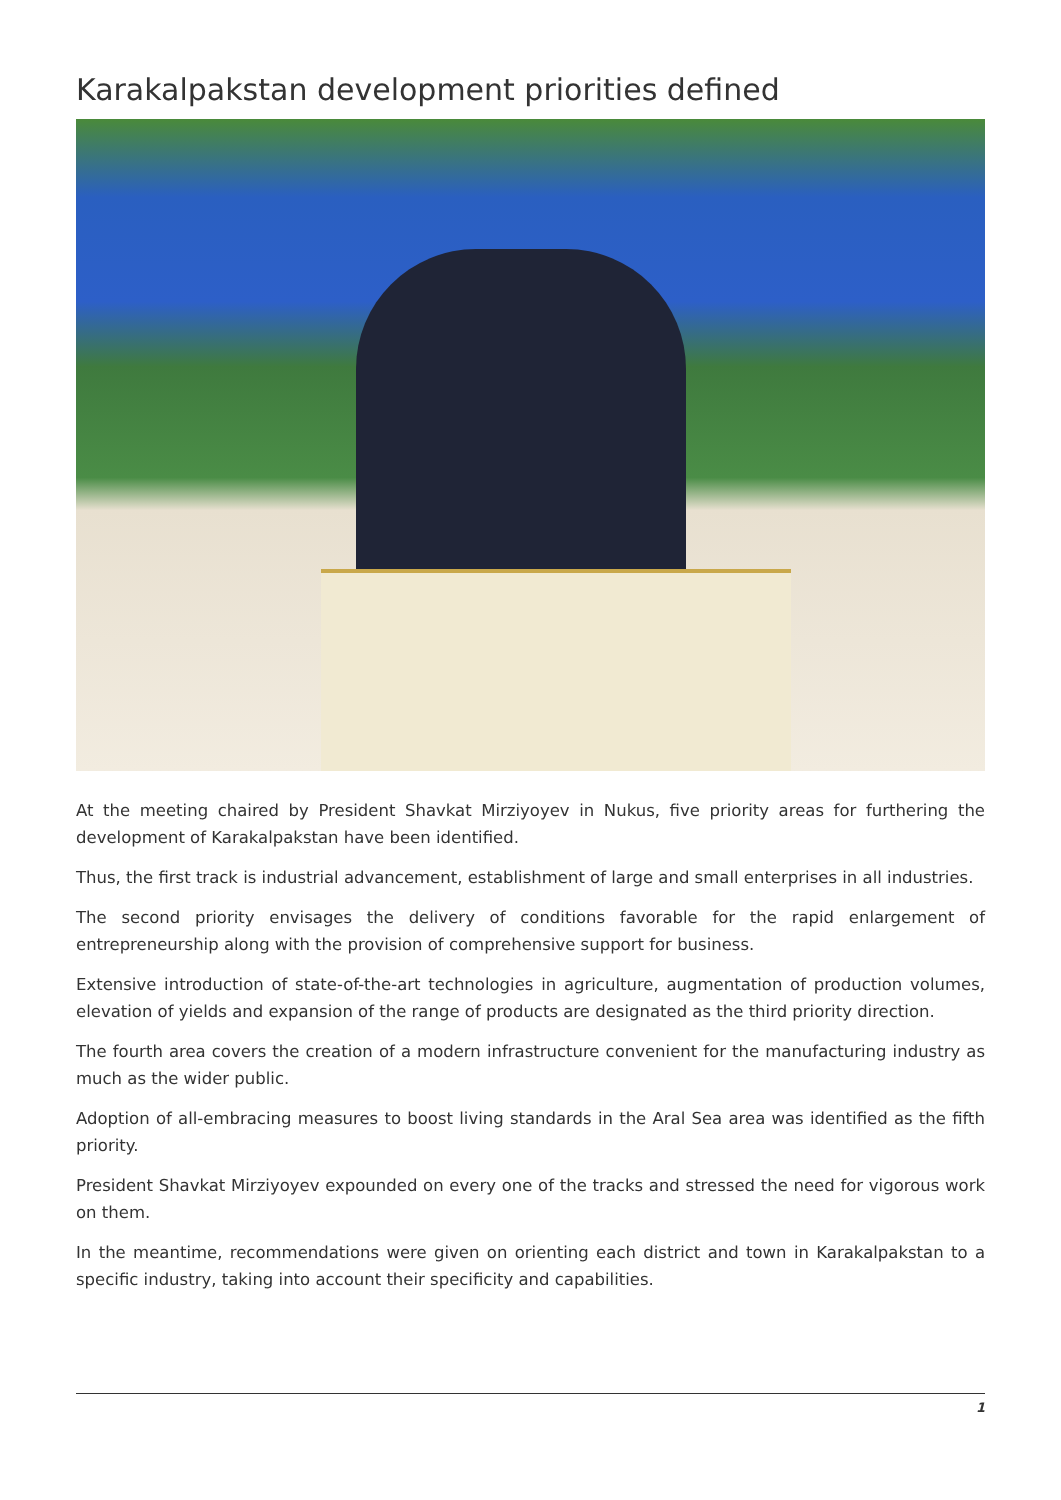Karakalpakstan development priorities defined
At the meeting chaired by President Shavkat Mirziyoyev in Nukus, five priority areas for furthering the development of Karakalpakstan have been identified.
Thus, the first track is industrial advancement, establishment of large and small enterprises in all industries.
The second priority envisages the delivery of conditions favorable for the rapid enlargement of entrepreneurship along with the provision of comprehensive support for business.
Extensive introduction of state-of-the-art technologies in agriculture, augmentation of production volumes, elevation of yields and expansion of the range of products are designated as the third priority direction.
The fourth area covers the creation of a modern infrastructure convenient for the manufacturing industry as much as the wider public.
Adoption of all-embracing measures to boost living standards in the Aral Sea area was identified as the fifth priority.
President Shavkat Mirziyoyev expounded on every one of the tracks and stressed the need for vigorous work on them.
In the meantime, recommendations were given on orienting each district and town in Karakalpakstan to a specific industry, taking into account their specificity and capabilities.
1